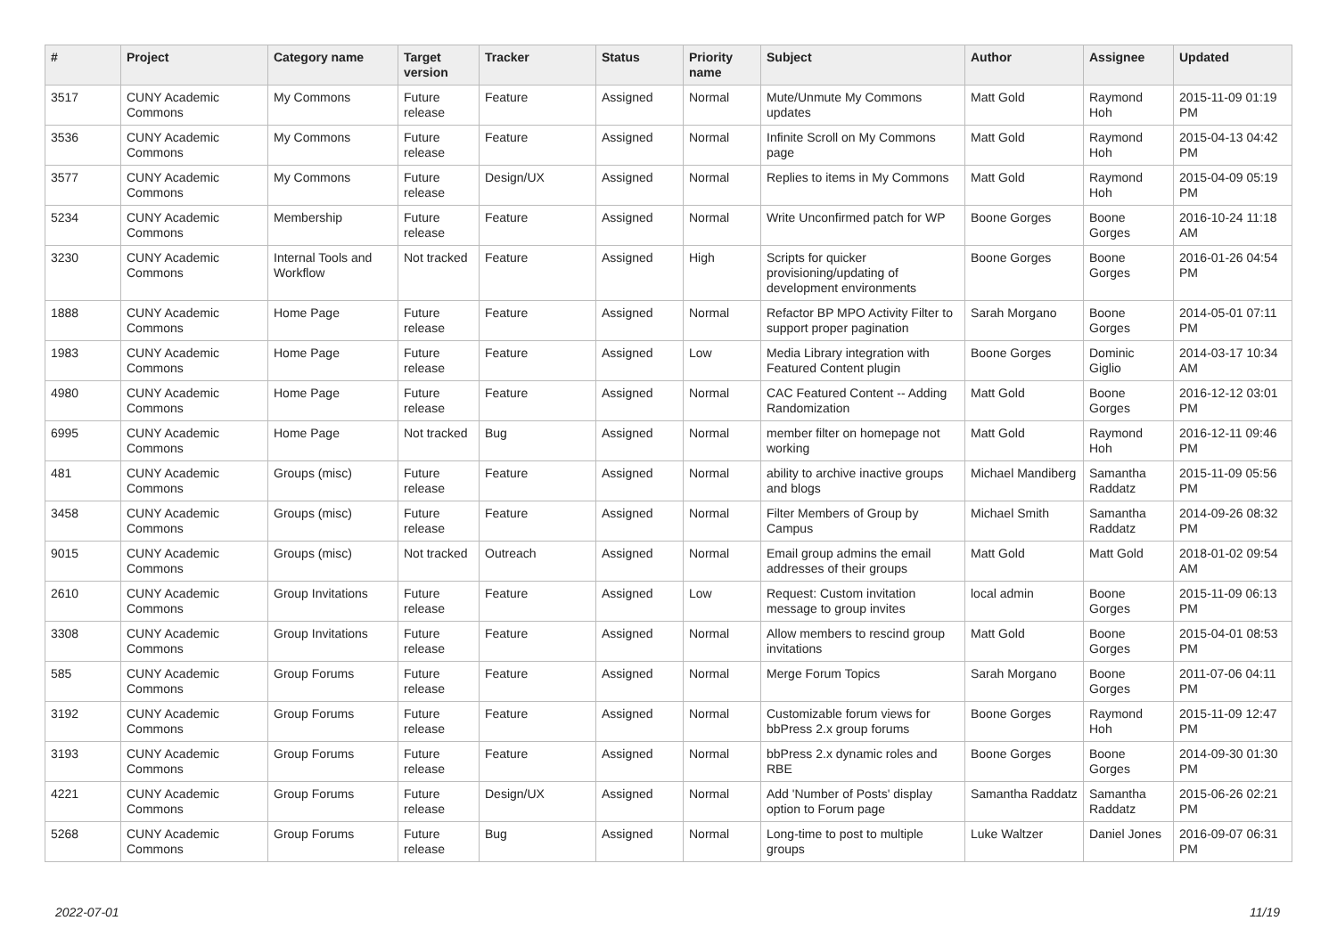| # | Project | Category name | Target version | Tracker | Status | Priority name | Subject | Author | Assignee | Updated |
| --- | --- | --- | --- | --- | --- | --- | --- | --- | --- | --- |
| 3517 | CUNY Academic Commons | My Commons | Future release | Feature | Assigned | Normal | Mute/Unmute My Commons updates | Matt Gold | Raymond Hoh | 2015-11-09 01:19 PM |
| 3536 | CUNY Academic Commons | My Commons | Future release | Feature | Assigned | Normal | Infinite Scroll on My Commons page | Matt Gold | Raymond Hoh | 2015-04-13 04:42 PM |
| 3577 | CUNY Academic Commons | My Commons | Future release | Design/UX | Assigned | Normal | Replies to items in My Commons | Matt Gold | Raymond Hoh | 2015-04-09 05:19 PM |
| 5234 | CUNY Academic Commons | Membership | Future release | Feature | Assigned | Normal | Write Unconfirmed patch for WP | Boone Gorges | Boone Gorges | 2016-10-24 11:18 AM |
| 3230 | CUNY Academic Commons | Internal Tools and Workflow | Not tracked | Feature | Assigned | High | Scripts for quicker provisioning/updating of development environments | Boone Gorges | Boone Gorges | 2016-01-26 04:54 PM |
| 1888 | CUNY Academic Commons | Home Page | Future release | Feature | Assigned | Normal | Refactor BP MPO Activity Filter to support proper pagination | Sarah Morgano | Boone Gorges | 2014-05-01 07:11 PM |
| 1983 | CUNY Academic Commons | Home Page | Future release | Feature | Assigned | Low | Media Library integration with Featured Content plugin | Boone Gorges | Dominic Giglio | 2014-03-17 10:34 AM |
| 4980 | CUNY Academic Commons | Home Page | Future release | Feature | Assigned | Normal | CAC Featured Content -- Adding Randomization | Matt Gold | Boone Gorges | 2016-12-12 03:01 PM |
| 6995 | CUNY Academic Commons | Home Page | Not tracked | Bug | Assigned | Normal | member filter on homepage not working | Matt Gold | Raymond Hoh | 2016-12-11 09:46 PM |
| 481 | CUNY Academic Commons | Groups (misc) | Future release | Feature | Assigned | Normal | ability to archive inactive groups and blogs | Michael Mandiberg | Samantha Raddatz | 2015-11-09 05:56 PM |
| 3458 | CUNY Academic Commons | Groups (misc) | Future release | Feature | Assigned | Normal | Filter Members of Group by Campus | Michael Smith | Samantha Raddatz | 2014-09-26 08:32 PM |
| 9015 | CUNY Academic Commons | Groups (misc) | Not tracked | Outreach | Assigned | Normal | Email group admins the email addresses of their groups | Matt Gold | Matt Gold | 2018-01-02 09:54 AM |
| 2610 | CUNY Academic Commons | Group Invitations | Future release | Feature | Assigned | Low | Request: Custom invitation message to group invites | local admin | Boone Gorges | 2015-11-09 06:13 PM |
| 3308 | CUNY Academic Commons | Group Invitations | Future release | Feature | Assigned | Normal | Allow members to rescind group invitations | Matt Gold | Boone Gorges | 2015-04-01 08:53 PM |
| 585 | CUNY Academic Commons | Group Forums | Future release | Feature | Assigned | Normal | Merge Forum Topics | Sarah Morgano | Boone Gorges | 2011-07-06 04:11 PM |
| 3192 | CUNY Academic Commons | Group Forums | Future release | Feature | Assigned | Normal | Customizable forum views for bbPress 2.x group forums | Boone Gorges | Raymond Hoh | 2015-11-09 12:47 PM |
| 3193 | CUNY Academic Commons | Group Forums | Future release | Feature | Assigned | Normal | bbPress 2.x dynamic roles and RBE | Boone Gorges | Boone Gorges | 2014-09-30 01:30 PM |
| 4221 | CUNY Academic Commons | Group Forums | Future release | Design/UX | Assigned | Normal | Add 'Number of Posts' display option to Forum page | Samantha Raddatz | Samantha Raddatz | 2015-06-26 02:21 PM |
| 5268 | CUNY Academic Commons | Group Forums | Future release | Bug | Assigned | Normal | Long-time to post to multiple groups | Luke Waltzer | Daniel Jones | 2016-09-07 06:31 PM |
2022-07-01 11/19